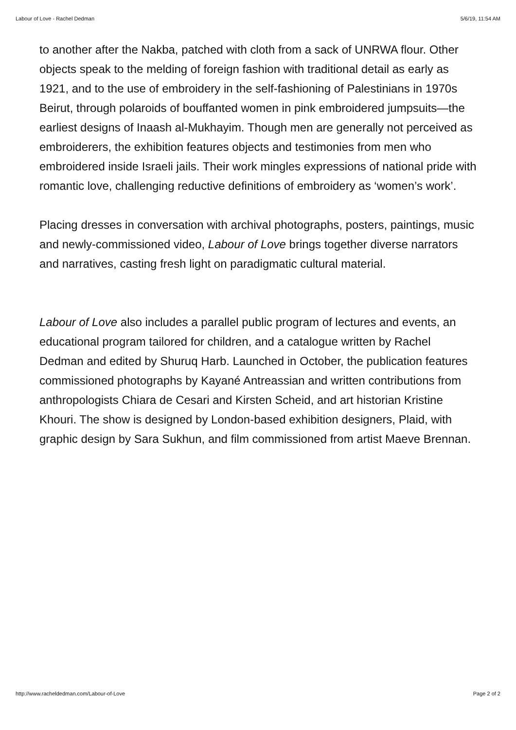Labour of Love - Rachel Dedman 5/6/19, 11:54 AM
to another after the Nakba, patched with cloth from a sack of UNRWA flour. Other objects speak to the melding of foreign fashion with traditional detail as early as 1921, and to the use of embroidery in the self-fashioning of Palestinians in 1970s Beirut, through polaroids of bouffanted women in pink embroidered jumpsuits—the earliest designs of Inaash al-Mukhayim. Though men are generally not perceived as embroiderers, the exhibition features objects and testimonies from men who embroidered inside Israeli jails. Their work mingles expressions of national pride with romantic love, challenging reductive definitions of embroidery as ‘women’s work’.
Placing dresses in conversation with archival photographs, posters, paintings, music and newly-commissioned video, Labour of Love brings together diverse narrators and narratives, casting fresh light on paradigmatic cultural material.
Labour of Love also includes a parallel public program of lectures and events, an educational program tailored for children, and a catalogue written by Rachel Dedman and edited by Shuruq Harb. Launched in October, the publication features commissioned photographs by Kayané Antreassian and written contributions from anthropologists Chiara de Cesari and Kirsten Scheid, and art historian Kristine Khouri. The show is designed by London-based exhibition designers, Plaid, with graphic design by Sara Sukhun, and film commissioned from artist Maeve Brennan.
http://www.racheldedman.com/Labour-of-Love Page 2 of 2